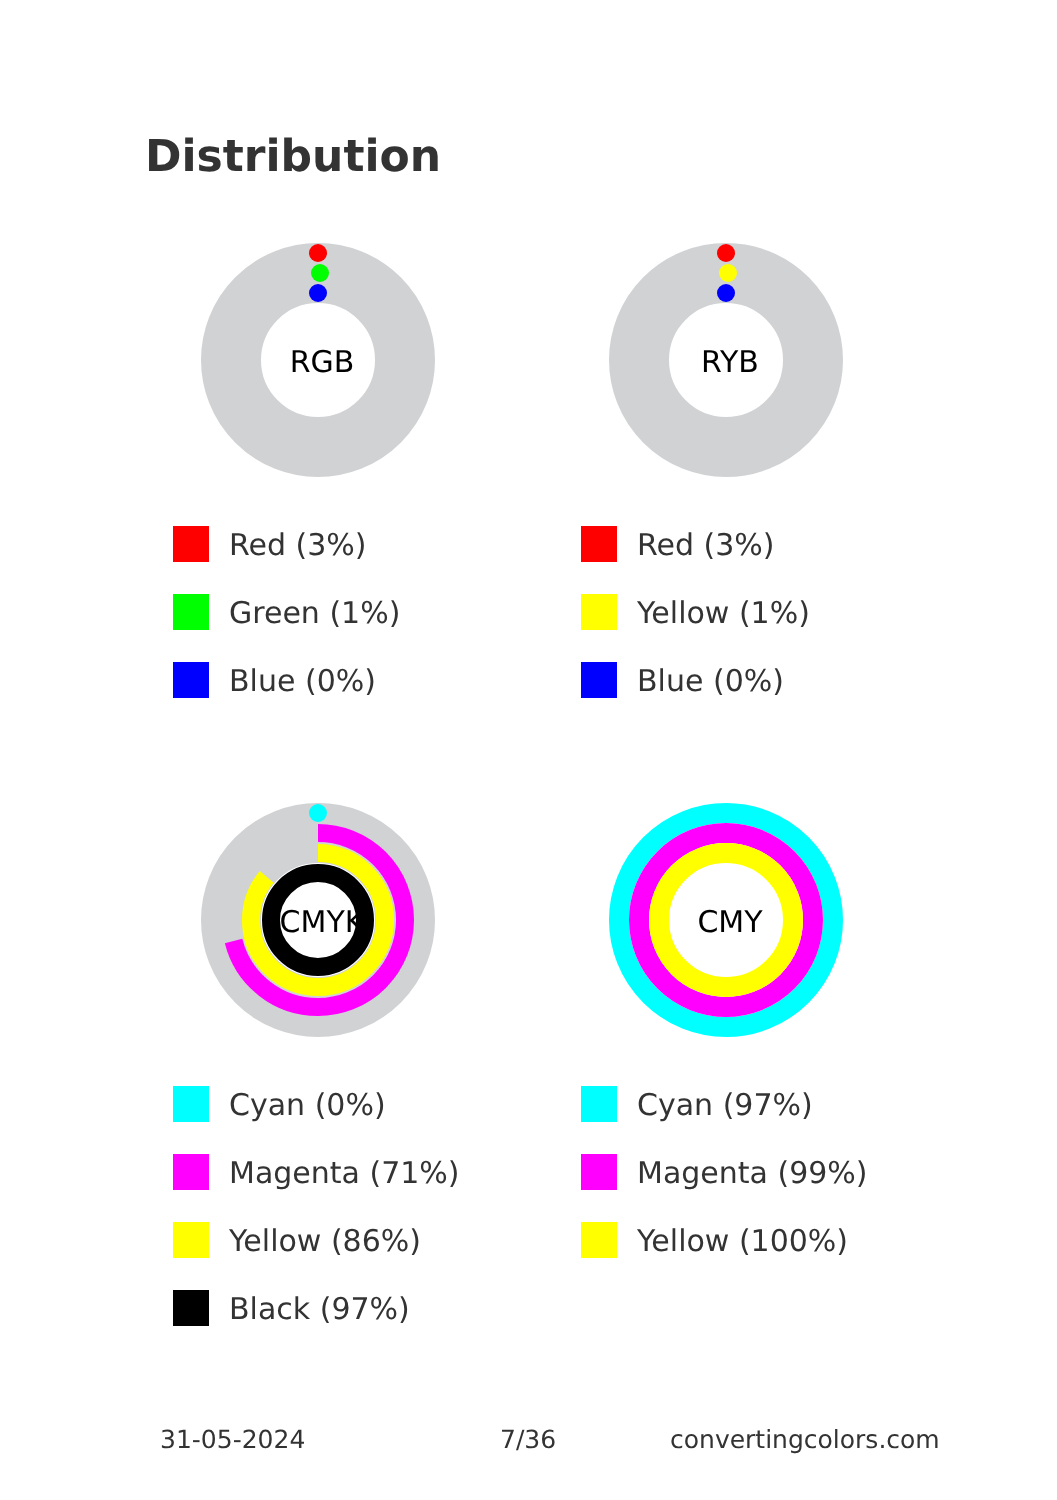Distribution
RGB
Red (3%)
Green (1%)
Blue (0%)
RYB
Red (3%)
Yellow (1%)
Blue (0%)
CMYK
Cyan (0%)
Magenta (71%)
Yellow (86%)
Black (97%)
CMY
Cyan (97%)
Magenta (99%)
Yellow (100%)
31-05-2024 7/36 convertingcolors.com